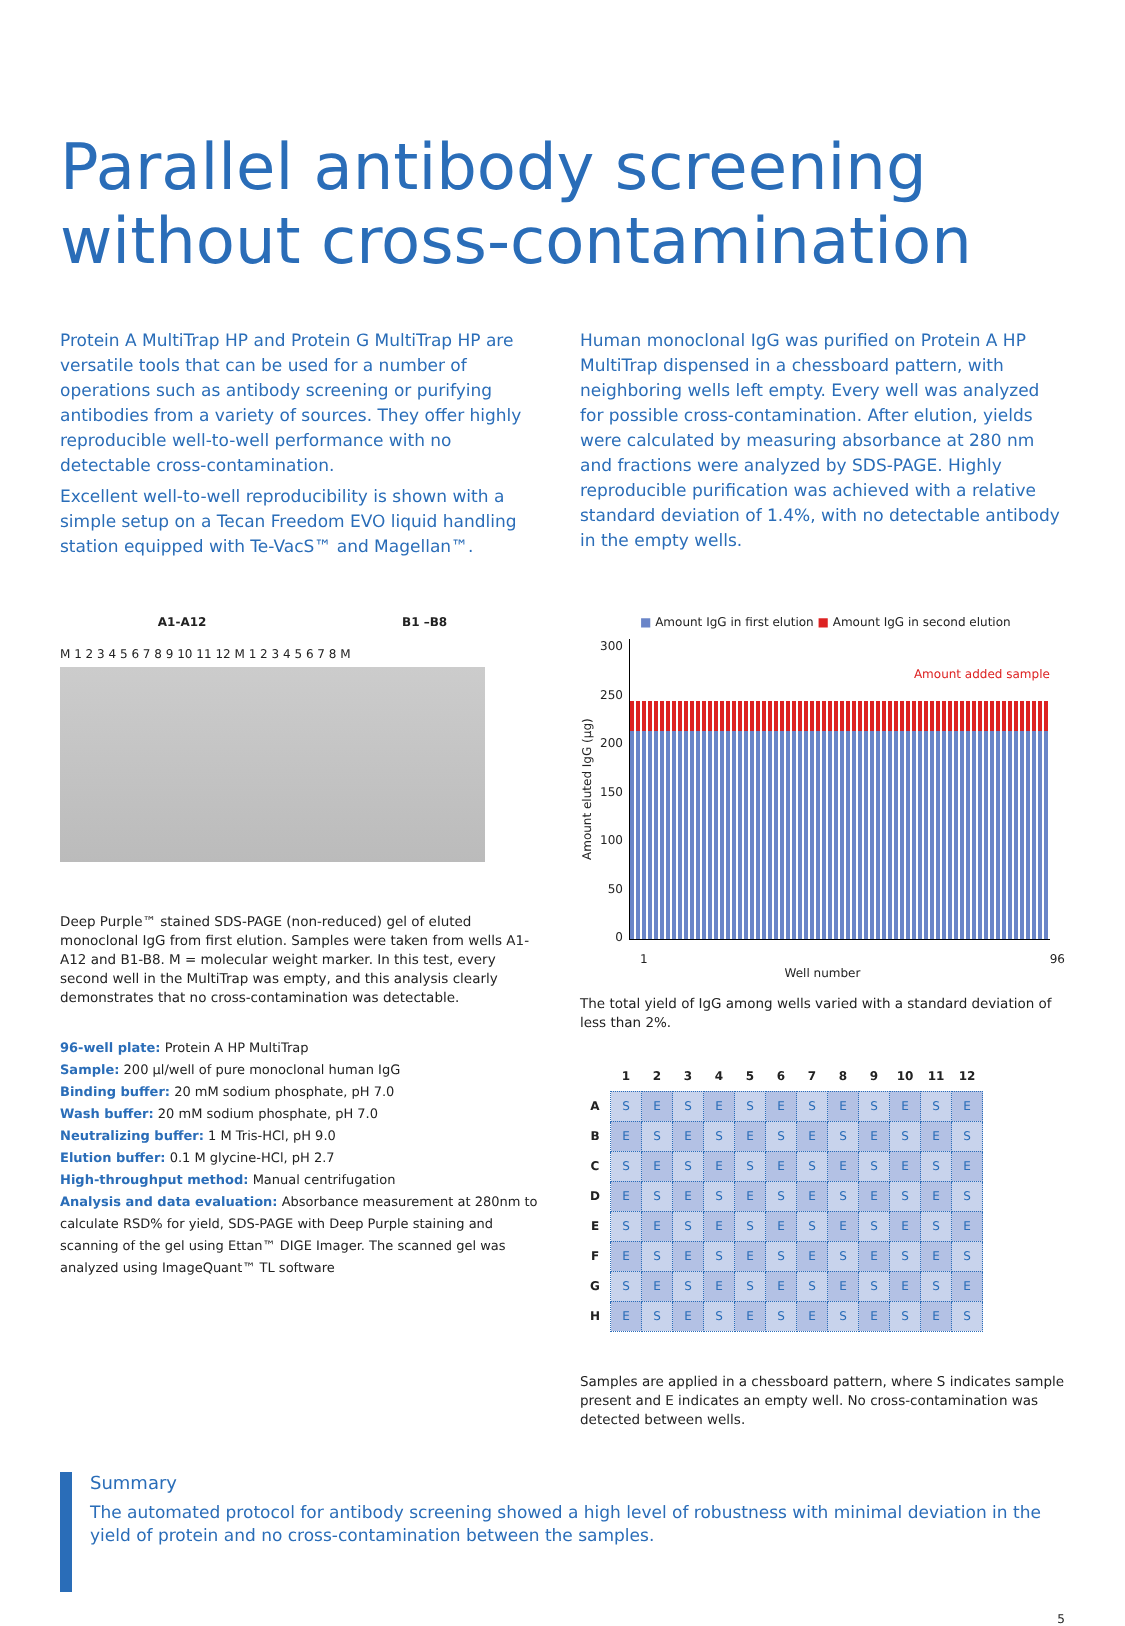Parallel antibody screening
without cross-contamination
Protein A MultiTrap HP and Protein G MultiTrap HP are versatile tools that can be used for a number of operations such as antibody screening or purifying antibodies from a variety of sources. They offer highly reproducible well-to-well performance with no detectable cross-contamination.
Excellent well-to-well reproducibility is shown with a simple setup on a Tecan Freedom EVO liquid handling station equipped with Te-VacS™ and Magellan™.
Human monoclonal IgG was purified on Protein A HP MultiTrap dispensed in a chessboard pattern, with neighboring wells left empty. Every well was analyzed for possible cross-contamination. After elution, yields were calculated by measuring absorbance at 280 nm and fractions were analyzed by SDS-PAGE. Highly reproducible purification was achieved with a relative standard deviation of 1.4%, with no detectable antibody in the empty wells.
A1-A12 B1 –B8
M 1 2 3 4 5 6 7 8 9 10 11 12 M 1 2 3 4 5 6 7 8 M
Deep Purple™ stained SDS-PAGE (non-reduced) gel of eluted monoclonal IgG from first elution. Samples were taken from wells A1-A12 and B1-B8. M = molecular weight marker. In this test, every second well in the MultiTrap was empty, and this analysis clearly demonstrates that no cross-contamination was detectable.
96-well plate: Protein A HP MultiTrap
Sample: 200 µl/well of pure monoclonal human IgG
Binding buffer: 20 mM sodium phosphate, pH 7.0
Wash buffer: 20 mM sodium phosphate, pH 7.0
Neutralizing buffer: 1 M Tris-HCl, pH 9.0
Elution buffer: 0.1 M glycine-HCl, pH 2.7
High-throughput method: Manual centrifugation
Analysis and data evaluation: Absorbance measurement at 280nm to calculate RSD% for yield, SDS-PAGE with Deep Purple staining and scanning of the gel using Ettan™ DIGE Imager. The scanned gel was analyzed using ImageQuant™ TL software
■ Amount IgG in first elution ■ Amount IgG in second elution
Amount eluted IgG (µg)
300
250
200
150
100
50
0
Amount added sample
1 96
Well number
The total yield of IgG among wells varied with a standard deviation of less than 2%.
| | 1 | 2 | 3 | 4 | 5 | 6 | 7 | 8 | 9 | 10 | 11 | 12 |
| --- | --- | --- | --- | --- | --- | --- | --- | --- | --- | --- | --- | --- |
| A | S | E | S | E | S | E | S | E | S | E | S | E |
| B | E | S | E | S | E | S | E | S | E | S | E | S |
| C | S | E | S | E | S | E | S | E | S | E | S | E |
| D | E | S | E | S | E | S | E | S | E | S | E | S |
| E | S | E | S | E | S | E | S | E | S | E | S | E |
| F | E | S | E | S | E | S | E | S | E | S | E | S |
| G | S | E | S | E | S | E | S | E | S | E | S | E |
| H | E | S | E | S | E | S | E | S | E | S | E | S |
Samples are applied in a chessboard pattern, where S indicates sample present and E indicates an empty well. No cross-contamination was detected between wells.
Summary
The automated protocol for antibody screening showed a high level of robustness with minimal deviation in the yield of protein and no cross-contamination between the samples.
5